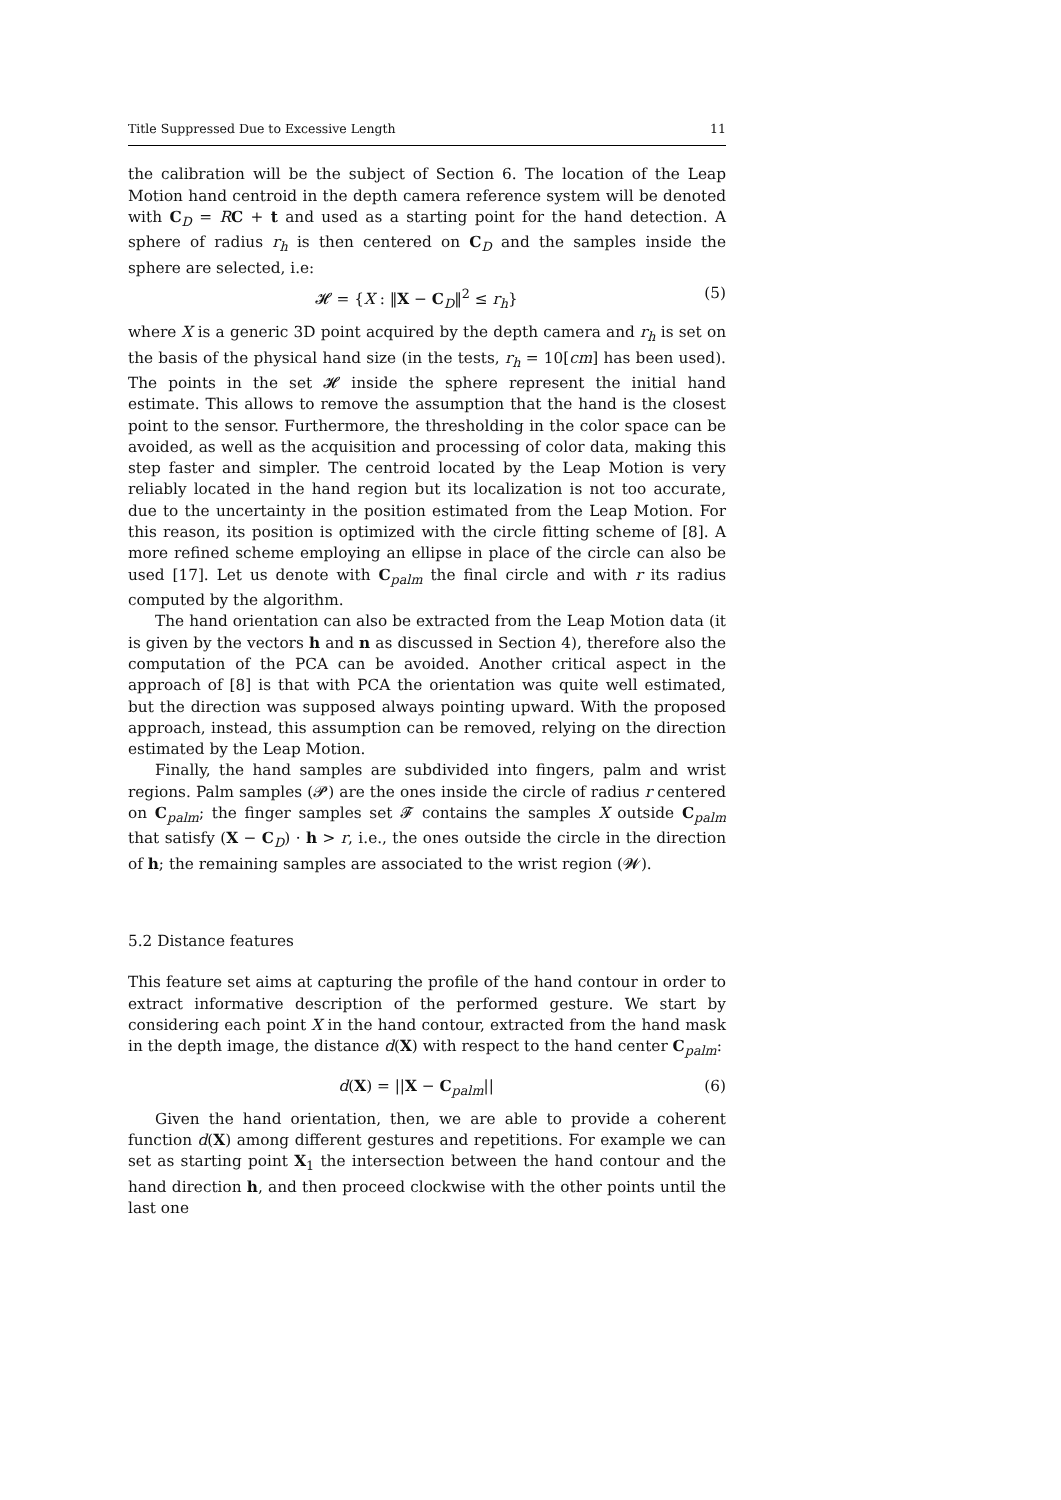Title Suppressed Due to Excessive Length 11
the calibration will be the subject of Section 6. The location of the Leap Motion hand centroid in the depth camera reference system will be denoted with C<sub>D</sub> = RC + t and used as a starting point for the hand detection. A sphere of radius r<sub>h</sub> is then centered on C<sub>D</sub> and the samples inside the sphere are selected, i.e:
𝓗 = {X : ‖X − C<sub>D</sub>‖<sup>2</sup> ≤ r<sub>h</sub>} (5)
where X is a generic 3D point acquired by the depth camera and r<sub>h</sub> is set on the basis of the physical hand size (in the tests, r<sub>h</sub> = 10[cm] has been used). The points in the set 𝓗 inside the sphere represent the initial hand estimate. This allows to remove the assumption that the hand is the closest point to the sensor. Furthermore, the thresholding in the color space can be avoided, as well as the acquisition and processing of color data, making this step faster and simpler. The centroid located by the Leap Motion is very reliably located in the hand region but its localization is not too accurate, due to the uncertainty in the position estimated from the Leap Motion. For this reason, its position is optimized with the circle fitting scheme of [8]. A more refined scheme employing an ellipse in place of the circle can also be used [17]. Let us denote with C<sub>palm</sub> the final circle and with r its radius computed by the algorithm.
The hand orientation can also be extracted from the Leap Motion data (it is given by the vectors h and n as discussed in Section 4), therefore also the computation of the PCA can be avoided. Another critical aspect in the approach of [8] is that with PCA the orientation was quite well estimated, but the direction was supposed always pointing upward. With the proposed approach, instead, this assumption can be removed, relying on the direction estimated by the Leap Motion.
Finally, the hand samples are subdivided into fingers, palm and wrist regions. Palm samples (𝓟) are the ones inside the circle of radius r centered on C<sub>palm</sub>; the finger samples set 𝓕 contains the samples X outside C<sub>palm</sub> that satisfy (X − C<sub>D</sub>) · h > r, i.e., the ones outside the circle in the direction of h; the remaining samples are associated to the wrist region (𝓦).
5.2 Distance features
This feature set aims at capturing the profile of the hand contour in order to extract informative description of the performed gesture. We start by considering each point X in the hand contour, extracted from the hand mask in the depth image, the distance d(X) with respect to the hand center C<sub>palm</sub>:
d(X) = ||X − C<sub>palm</sub>|| (6)
Given the hand orientation, then, we are able to provide a coherent function d(X) among different gestures and repetitions. For example we can set as starting point X<sub>1</sub> the intersection between the hand contour and the hand direction h, and then proceed clockwise with the other points until the last one